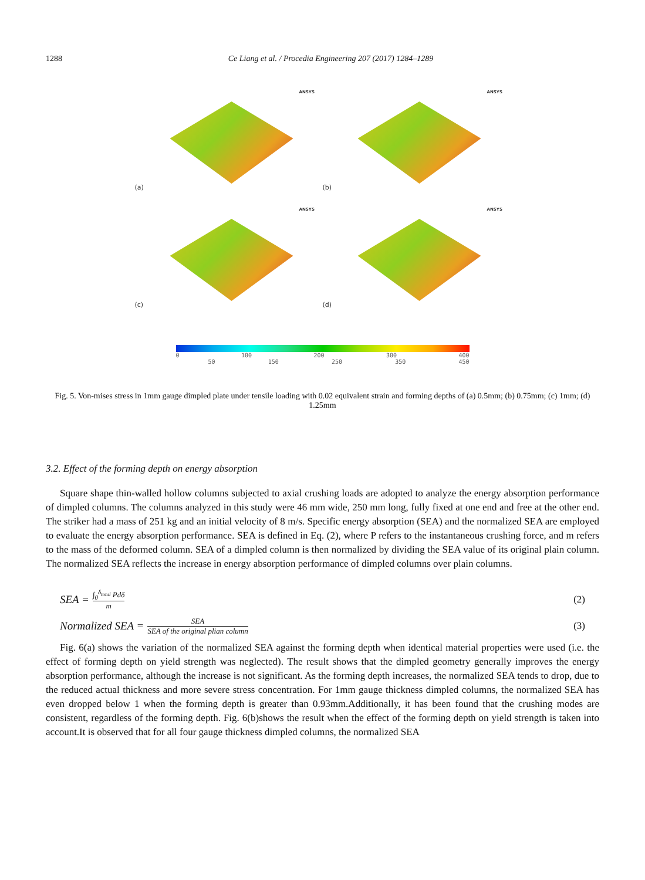1288 Ce Liang et al. / Procedia Engineering 207 (2017) 1284–1289
ANSYS
(a)
ANSYS
(b)
ANSYS
(c)
ANSYS
(d)
0 100 200 300 400
50 150 250 350 450
Fig. 5. Von-mises stress in 1mm gauge dimpled plate under tensile loading with 0.02 equivalent strain and forming depths of (a) 0.5mm; (b) 0.75mm; (c) 1mm; (d) 1.25mm
3.2. Effect of the forming depth on energy absorption
Square shape thin-walled hollow columns subjected to axial crushing loads are adopted to analyze the energy absorption performance of dimpled columns. The columns analyzed in this study were 46 mm wide, 250 mm long, fully fixed at one end and free at the other end. The striker had a mass of 251 kg and an initial velocity of 8 m/s. Specific energy absorption (SEA) and the normalized SEA are employed to evaluate the energy absorption performance. SEA is defined in Eq. (2), where P refers to the instantaneous crushing force, and m refers to the mass of the deformed column. SEA of a dimpled column is then normalized by dividing the SEA value of its original plain column. The normalized SEA reflects the increase in energy absorption performance of dimpled columns over plain columns.
SEA = ∫<sub>0</sub><sup>δ<sub>total</sub></sup> Pdδ m (2)
Normalized SEA = SEA SEA of the original plian column (3)
Fig. 6(a) shows the variation of the normalized SEA against the forming depth when identical material properties were used (i.e. the effect of forming depth on yield strength was neglected). The result shows that the dimpled geometry generally improves the energy absorption performance, although the increase is not significant. As the forming depth increases, the normalized SEA tends to drop, due to the reduced actual thickness and more severe stress concentration. For 1mm gauge thickness dimpled columns, the normalized SEA has even dropped below 1 when the forming depth is greater than 0.93mm.Additionally, it has been found that the crushing modes are consistent, regardless of the forming depth. Fig. 6(b)shows the result when the effect of the forming depth on yield strength is taken into account.It is observed that for all four gauge thickness dimpled columns, the normalized SEA